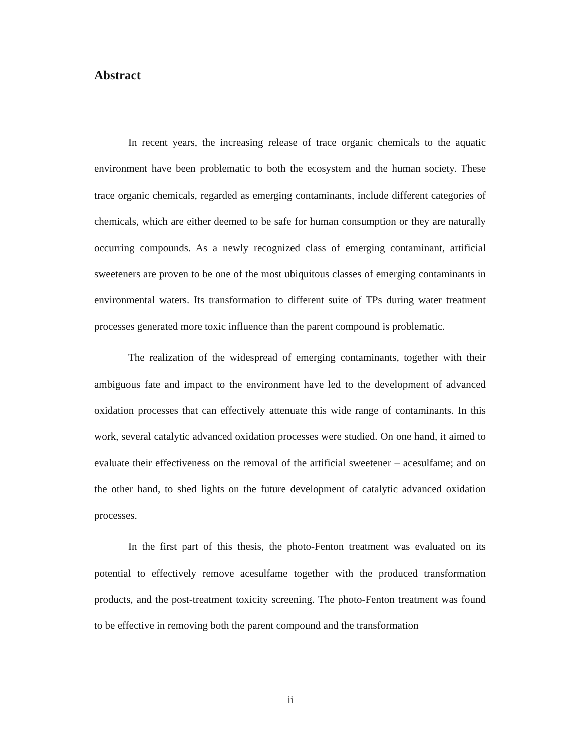Abstract
In recent years, the increasing release of trace organic chemicals to the aquatic environment have been problematic to both the ecosystem and the human society. These trace organic chemicals, regarded as emerging contaminants, include different categories of chemicals, which are either deemed to be safe for human consumption or they are naturally occurring compounds. As a newly recognized class of emerging contaminant, artificial sweeteners are proven to be one of the most ubiquitous classes of emerging contaminants in environmental waters. Its transformation to different suite of TPs during water treatment processes generated more toxic influence than the parent compound is problematic.
The realization of the widespread of emerging contaminants, together with their ambiguous fate and impact to the environment have led to the development of advanced oxidation processes that can effectively attenuate this wide range of contaminants. In this work, several catalytic advanced oxidation processes were studied. On one hand, it aimed to evaluate their effectiveness on the removal of the artificial sweetener – acesulfame; and on the other hand, to shed lights on the future development of catalytic advanced oxidation processes.
In the first part of this thesis, the photo-Fenton treatment was evaluated on its potential to effectively remove acesulfame together with the produced transformation products, and the post-treatment toxicity screening. The photo-Fenton treatment was found to be effective in removing both the parent compound and the transformation
ii